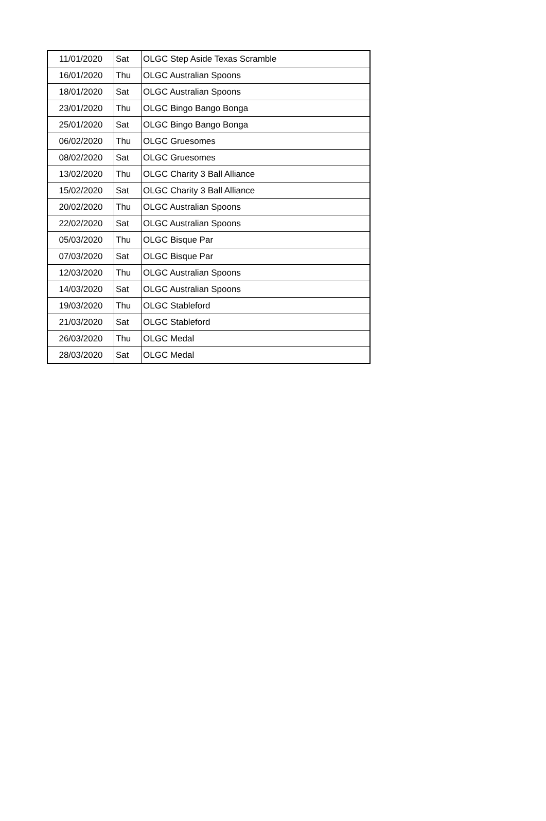| 11/01/2020 | Sat | OLGC Step Aside Texas Scramble |
| 16/01/2020 | Thu | OLGC Australian Spoons |
| 18/01/2020 | Sat | OLGC Australian Spoons |
| 23/01/2020 | Thu | OLGC Bingo Bango Bonga |
| 25/01/2020 | Sat | OLGC Bingo Bango Bonga |
| 06/02/2020 | Thu | OLGC Gruesomes |
| 08/02/2020 | Sat | OLGC Gruesomes |
| 13/02/2020 | Thu | OLGC Charity 3 Ball Alliance |
| 15/02/2020 | Sat | OLGC Charity 3 Ball Alliance |
| 20/02/2020 | Thu | OLGC Australian Spoons |
| 22/02/2020 | Sat | OLGC Australian Spoons |
| 05/03/2020 | Thu | OLGC Bisque Par |
| 07/03/2020 | Sat | OLGC Bisque Par |
| 12/03/2020 | Thu | OLGC Australian Spoons |
| 14/03/2020 | Sat | OLGC Australian Spoons |
| 19/03/2020 | Thu | OLGC Stableford |
| 21/03/2020 | Sat | OLGC Stableford |
| 26/03/2020 | Thu | OLGC Medal |
| 28/03/2020 | Sat | OLGC Medal |